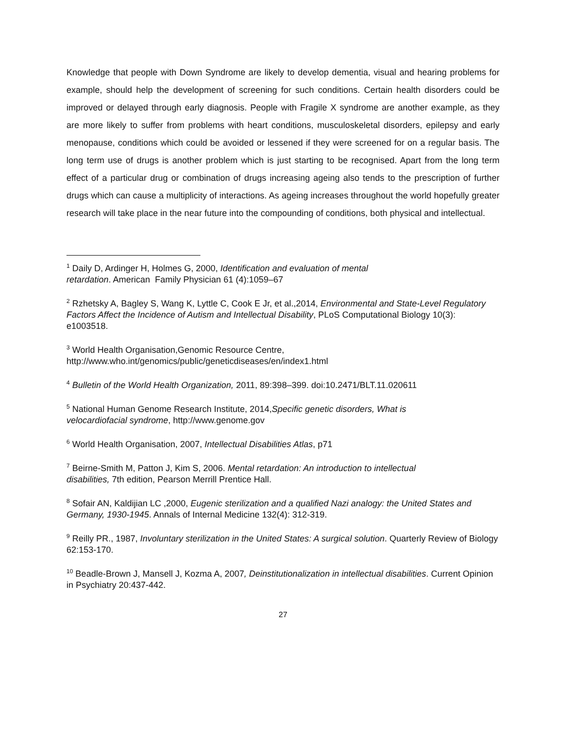Knowledge that people with Down Syndrome are likely to develop dementia, visual and hearing problems for example, should help the development of screening for such conditions. Certain health disorders could be improved or delayed through early diagnosis. People with Fragile X syndrome are another example, as they are more likely to suffer from problems with heart conditions, musculoskeletal disorders, epilepsy and early menopause, conditions which could be avoided or lessened if they were screened for on a regular basis. The long term use of drugs is another problem which is just starting to be recognised. Apart from the long term effect of a particular drug or combination of drugs increasing ageing also tends to the prescription of further drugs which can cause a multiplicity of interactions. As ageing increases throughout the world hopefully greater research will take place in the near future into the compounding of conditions, both physical and intellectual.
<sup>1</sup> Daily D, Ardinger H, Holmes G, 2000, Identification and evaluation of mental
retardation. American Family Physician 61 (4):1059–67
<sup>2</sup> Rzhetsky A, Bagley S, Wang K, Lyttle C, Cook E Jr, et al.,2014, Environmental and State-Level Regulatory Factors Affect the Incidence of Autism and Intellectual Disability, PLoS Computational Biology 10(3): e1003518.
<sup>3</sup> World Health Organisation,Genomic Resource Centre,
http://www.who.int/genomics/public/geneticdiseases/en/index1.html
<sup>4</sup> Bulletin of the World Health Organization, 2011, 89:398–399. doi:10.2471/BLT.11.020611
<sup>5</sup> National Human Genome Research Institute, 2014,Specific genetic disorders, What is
velocardiofacial syndrome, http://www.genome.gov
<sup>6</sup> World Health Organisation, 2007, Intellectual Disabilities Atlas, p71
<sup>7</sup> Beirne-Smith M, Patton J, Kim S, 2006. Mental retardation: An introduction to intellectual
disabilities, 7th edition, Pearson Merrill Prentice Hall.
<sup>8</sup> Sofair AN, Kaldijian LC ,2000, Eugenic sterilization and a qualified Nazi analogy: the United States and Germany, 1930-1945. Annals of Internal Medicine 132(4): 312-319.
<sup>9</sup> Reilly PR., 1987, Involuntary sterilization in the United States: A surgical solution. Quarterly Review of Biology 62:153-170.
<sup>10</sup> Beadle-Brown J, Mansell J, Kozma A, 2007, Deinstitutionalization in intellectual disabilities. Current Opinion in Psychiatry 20:437-442.
27